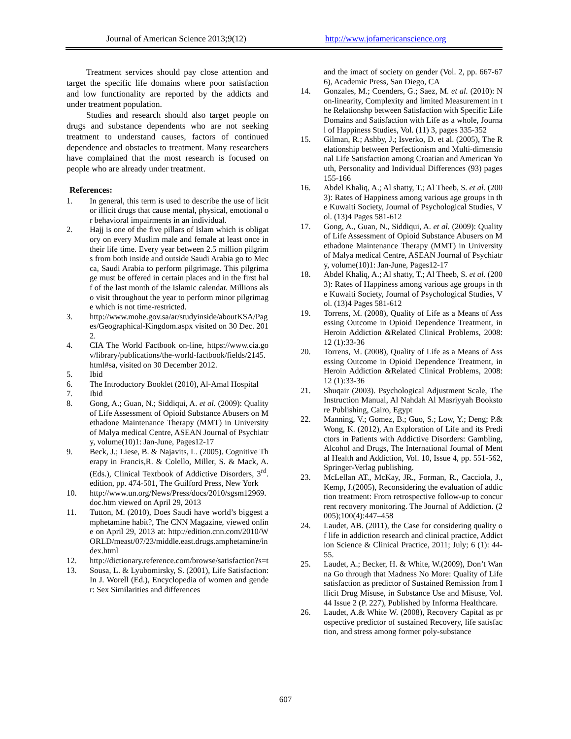Journal of American Science 2013;9(12) http://www.jofamericanscience.org
Treatment services should pay close attention and target the specific life domains where poor satisfaction and low functionality are reported by the addicts and under treatment population.
Studies and research should also target people on drugs and substance dependents who are not seeking treatment to understand causes, factors of continued dependence and obstacles to treatment. Many researchers have complained that the most research is focused on people who are already under treatment.
References:
1. In general, this term is used to describe the use of licit or illicit drugs that cause mental, physical, emotional or behavioral impairments in an individual.
2. Hajj is one of the five pillars of Islam which is obligatory on every Muslim male and female at least once in their life time. Every year between 2.5 million pilgrims from both inside and outside Saudi Arabia go to Mecca, Saudi Arabia to perform pilgrimage. This pilgrimage must be offered in certain places and in the first half of the last month of the Islamic calendar. Millions also visit throughout the year to perform minor pilgrimage which is not time-restricted.
3. http://www.mohe.gov.sa/ar/studyinside/aboutKSA/Pages/Geographical-Kingdom.aspx visited on 30 Dec. 2012.
4. CIA The World Factbook on-line, https://www.cia.gov/library/publications/the-world-factbook/fields/2145.html#sa, visited on 30 December 2012.
5. Ibid
6. The Introductory Booklet (2010), Al-Amal Hospital
7. Ibid
8. Gong, A.; Guan, N.; Siddiqui, A. et al. (2009): Quality of Life Assessment of Opioid Substance Abusers on Methadone Maintenance Therapy (MMT) in University of Malya medical Centre, ASEAN Journal of Psychiatry, volume(10)1: Jan-June, Pages12-17
9. Beck, J.; Liese, B. & Najavits, L. (2005). Cognitive Therapy in Francis,R. & Colello, Miller, S. & Mack, A. (Eds.), Clinical Textbook of Addictive Disorders, 3<sup>rd</sup>. edition, pp. 474-501, The Guilford Press, New York
10. http://www.un.org/News/Press/docs/2010/sgsm12969.doc.htm viewed on April 29, 2013
11. Tutton, M. (2010), Does Saudi have world’s biggest amphetamine habit?, The CNN Magazine, viewed online on April 29, 2013 at: http://edition.cnn.com/2010/WORLD/meast/07/23/middle.east.drugs.amphetamine/index.html
12. http://dictionary.reference.com/browse/satisfaction?s=t
13. Sousa, L. & Lyubomirsky, S. (2001), Life Satisfaction: In J. Worell (Ed.), Encyclopedia of women and gender: Sex Similarities and differences
and the imact of society on gender (Vol. 2, pp. 667-676), Academic Press, San Diego, CA
14. Gonzales, M.; Coenders, G.; Saez, M. et al. (2010): Non-linearity, Complexity and limited Measurement in the Relationshp between Satisfaction with Specific Life Domains and Satisfaction with Life as a whole, Journal of Happiness Studies, Vol. (11) 3, pages 335-352
15. Gilman, R.; Ashby, J.; Isverko, D. et al. (2005), The Relationship between Perfectionism and Multi-dimensional Life Satisfaction among Croatian and American Youth, Personality and Individual Differences (93) pages 155-166
16. Abdel Khaliq, A.; Al shatty, T.; Al Theeb, S. et al. (2003): Rates of Happiness among various age groups in the Kuwaiti Society, Journal of Psychological Studies, Vol. (13)4 Pages 581-612
17. Gong, A., Guan, N., Siddiqui, A. et al. (2009): Quality of Life Assessment of Opioid Substance Abusers on Methadone Maintenance Therapy (MMT) in University of Malya medical Centre, ASEAN Journal of Psychiatry, volume(10)1: Jan-June, Pages12-17
18. Abdel Khaliq, A.; Al shatty, T.; Al Theeb, S. et al. (2003): Rates of Happiness among various age groups in the Kuwaiti Society, Journal of Psychological Studies, Vol. (13)4 Pages 581-612
19. Torrens, M. (2008), Quality of Life as a Means of Assessing Outcome in Opioid Dependence Treatment, in Heroin Addiction &Related Clinical Problems, 2008: 12 (1):33-36
20. Torrens, M. (2008), Quality of Life as a Means of Assessing Outcome in Opioid Dependence Treatment, in Heroin Addiction &Related Clinical Problems, 2008: 12 (1):33-36
21. Shuqair (2003). Psychological Adjustment Scale, The Instruction Manual, Al Nahdah Al Masriyyah Bookstore Publishing, Cairo, Egypt
22. Manning, V.; Gomez, B.; Guo, S.; Low, Y.; Deng; P.& Wong, K. (2012), An Exploration of Life and its Predictors in Patients with Addictive Disorders: Gambling, Alcohol and Drugs, The International Journal of Mental Health and Addiction, Vol. 10, Issue 4, pp. 551-562, Springer-Verlag publishing.
23. McLellan AT., McKay, JR., Forman, R., Cacciola, J., Kemp, J.(2005), Reconsidering the evaluation of addiction treatment: From retrospective follow-up to concurrent recovery monitoring. The Journal of Addiction. (2005);100(4):447–458
24. Laudet, AB. (2011), the Case for considering quality of life in addiction research and clinical practice, Addiction Science & Clinical Practice, 2011; July; 6 (1): 44-55.
25. Laudet, A.; Becker, H. & White, W.(2009), Don’t Wanna Go through that Madness No More: Quality of Life satisfaction as predictor of Sustained Remission from Illicit Drug Misuse, in Substance Use and Misuse, Vol. 44 Issue 2 (P. 227), Published by Informa Healthcare.
26. Laudet, A.& White W. (2008), Recovery Capital as prospective predictor of sustained Recovery, life satisfaction, and stress among former poly-substance
607